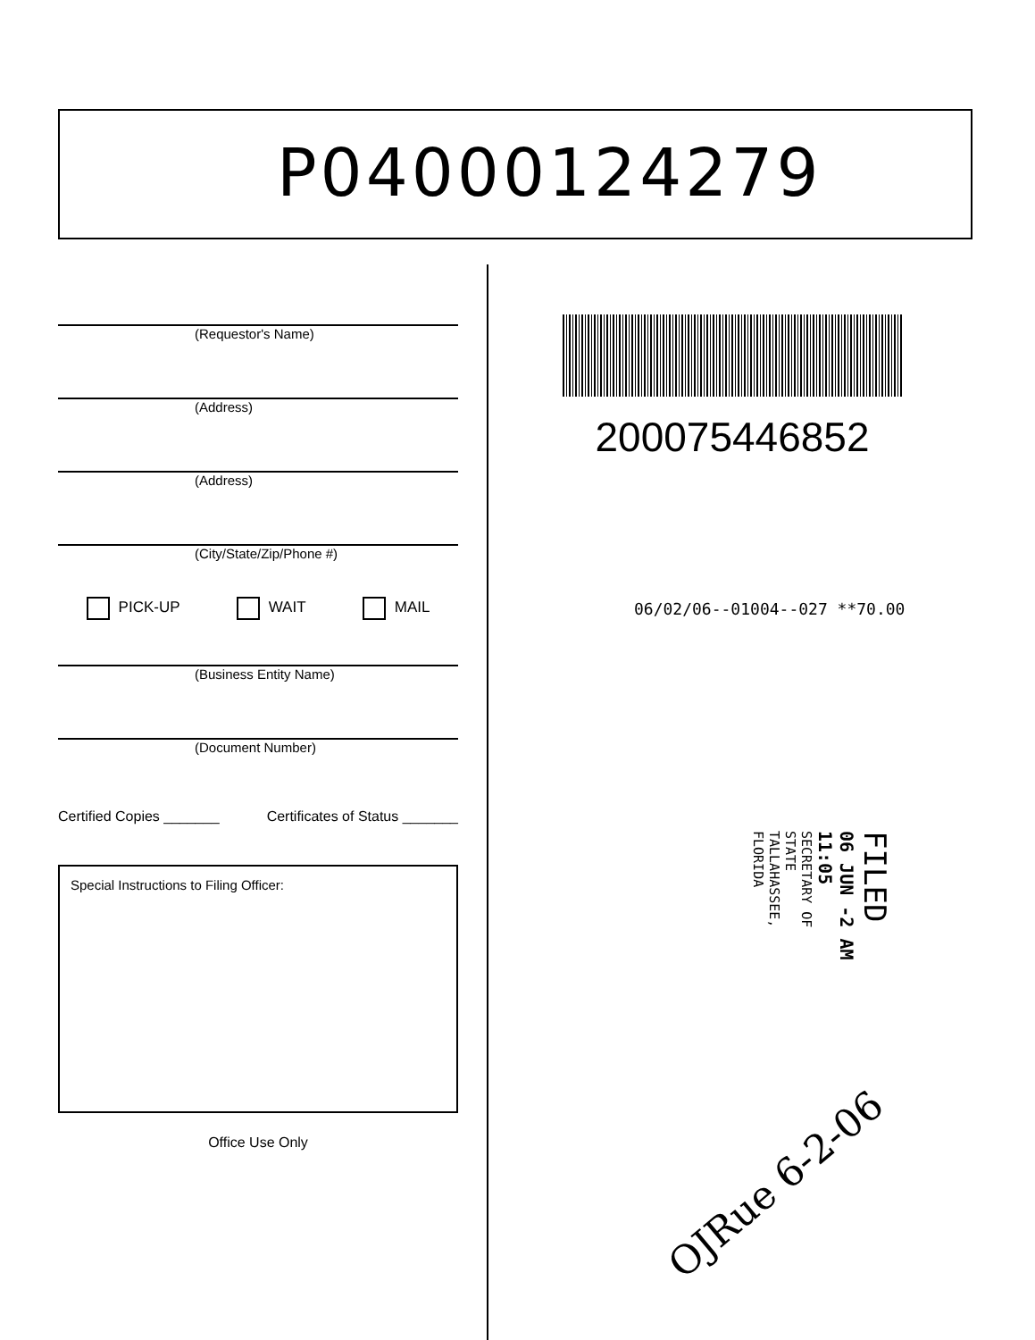P04000124279
(Requestor's Name)
(Address)
(Address)
(City/State/Zip/Phone #)
PICK-UP WAIT MAIL
(Business Entity Name)
(Document Number)
Certified Copies _______ Certificates of Status _______
Special Instructions to Filing Officer:
Office Use Only
200075446852
06/02/06--01004--027 **70.00
FILED
06 JUN -2 AM 11:05
SECRETARY OF STATE
TALLAHASSEE, FLORIDA
OJRue 6-2-06